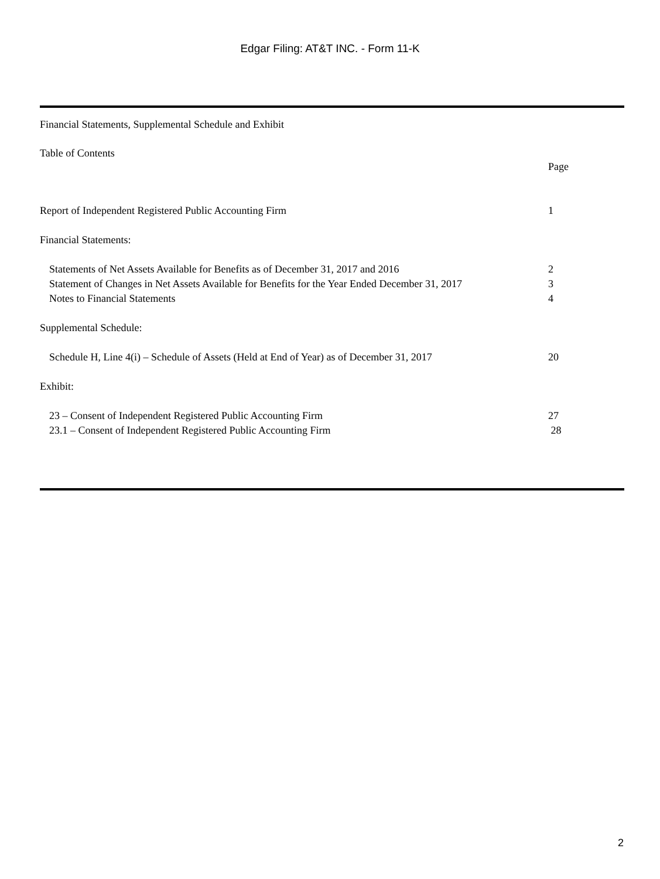Edgar Filing: AT&T INC. - Form 11-K
Financial Statements, Supplemental Schedule and Exhibit
Table of Contents
| | Page |
| Report of Independent Registered Public Accounting Firm | 1 |
| Financial Statements: | |
| Statements of Net Assets Available for Benefits as of December 31, 2017 and 2016 | 2 |
| Statement of Changes in Net Assets Available for Benefits for the Year Ended December 31, 2017 | 3 |
| Notes to Financial Statements | 4 |
| Supplemental Schedule: | |
| Schedule H, Line 4(i) – Schedule of Assets (Held at End of Year) as of December 31, 2017 | 20 |
| Exhibit: | |
| 23 – Consent of Independent Registered Public Accounting Firm | 27 |
| 23.1 – Consent of Independent Registered Public Accounting Firm | 28 |
2